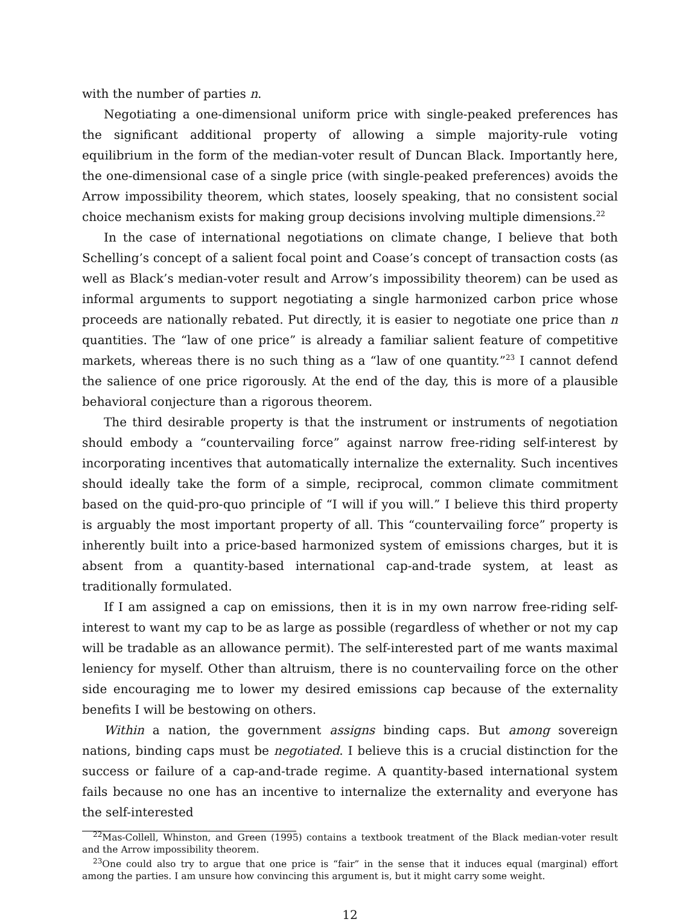with the number of parties n.
Negotiating a one-dimensional uniform price with single-peaked preferences has the significant additional property of allowing a simple majority-rule voting equilibrium in the form of the median-voter result of Duncan Black. Importantly here, the one-dimensional case of a single price (with single-peaked preferences) avoids the Arrow impossibility theorem, which states, loosely speaking, that no consistent social choice mechanism exists for making group decisions involving multiple dimensions.<sup>22</sup>
In the case of international negotiations on climate change, I believe that both Schelling’s concept of a salient focal point and Coase’s concept of transaction costs (as well as Black’s median-voter result and Arrow’s impossibility theorem) can be used as informal arguments to support negotiating a single harmonized carbon price whose proceeds are nationally rebated. Put directly, it is easier to negotiate one price than n quantities. The “law of one price” is already a familiar salient feature of competitive markets, whereas there is no such thing as a “law of one quantity.”<sup>23</sup> I cannot defend the salience of one price rigorously. At the end of the day, this is more of a plausible behavioral conjecture than a rigorous theorem.
The third desirable property is that the instrument or instruments of negotiation should embody a “countervailing force” against narrow free-riding self-interest by incorporating incentives that automatically internalize the externality. Such incentives should ideally take the form of a simple, reciprocal, common climate commitment based on the quid-pro-quo principle of “I will if you will.” I believe this third property is arguably the most important property of all. This “countervailing force” property is inherently built into a price-based harmonized system of emissions charges, but it is absent from a quantity-based international cap-and-trade system, at least as traditionally formulated.
If I am assigned a cap on emissions, then it is in my own narrow free-riding self-interest to want my cap to be as large as possible (regardless of whether or not my cap will be tradable as an allowance permit). The self-interested part of me wants maximal leniency for myself. Other than altruism, there is no countervailing force on the other side encouraging me to lower my desired emissions cap because of the externality benefits I will be bestowing on others.
Within a nation, the government assigns binding caps. But among sovereign nations, binding caps must be negotiated. I believe this is a crucial distinction for the success or failure of a cap-and-trade regime. A quantity-based international system fails because no one has an incentive to internalize the externality and everyone has the self-interested
<sup>22</sup> Mas-Collell, Whinston, and Green (1995) contains a textbook treatment of the Black median-voter result and the Arrow impossibility theorem.
<sup>23</sup> One could also try to argue that one price is “fair” in the sense that it induces equal (marginal) effort among the parties. I am unsure how convincing this argument is, but it might carry some weight.
12